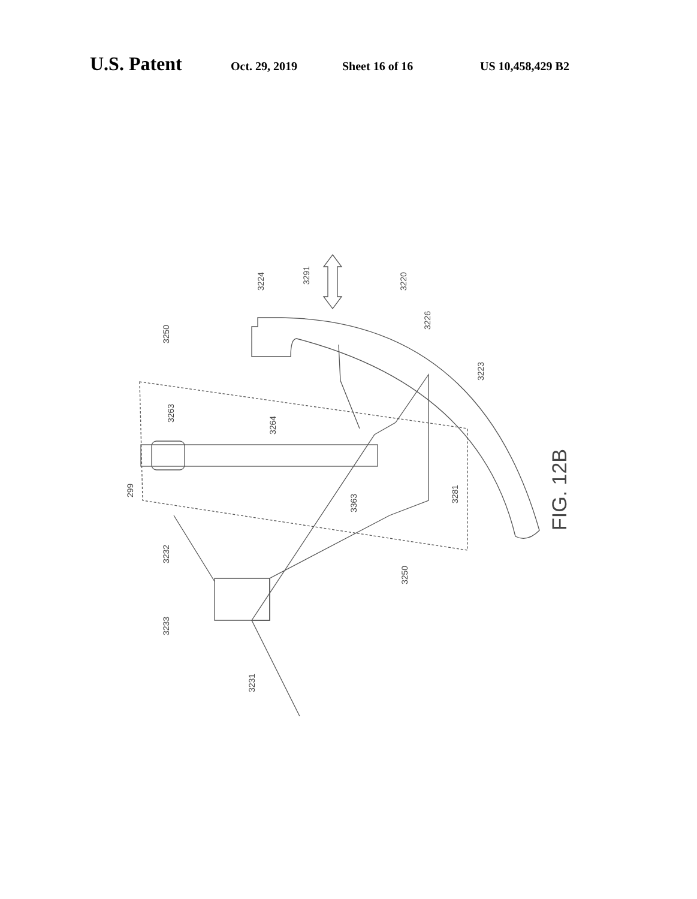U.S. Patent Oct. 29, 2019 Sheet 16 of 16 US 10,458,429 B2
3224
3291
3220
3226
3250
3223
3263
3264
299
3363
3281
3232
3250
3233
3231
FIG. 12B